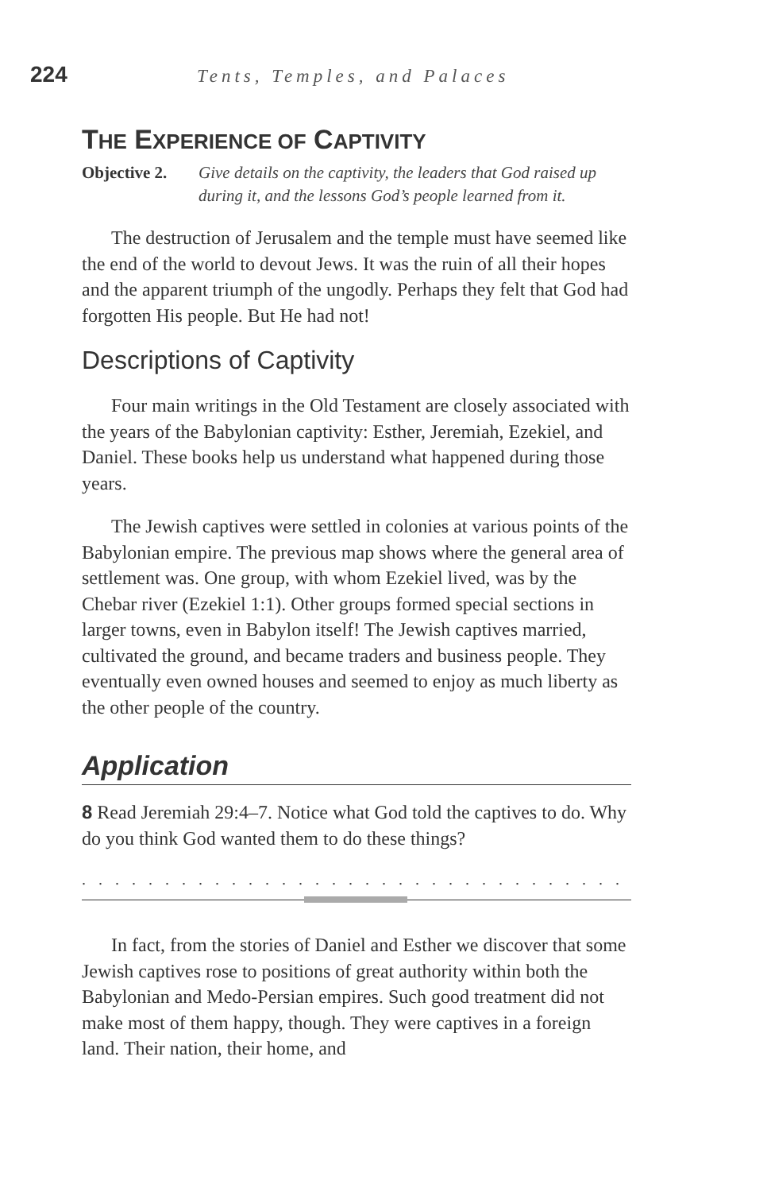224 Tents, Temples, and Palaces
THE EXPERIENCE OF CAPTIVITY
Objective 2. Give details on the captivity, the leaders that God raised up during it, and the lessons God’s people learned from it.
The destruction of Jerusalem and the temple must have seemed like the end of the world to devout Jews. It was the ruin of all their hopes and the apparent triumph of the ungodly. Perhaps they felt that God had forgotten His people. But He had not!
Descriptions of Captivity
Four main writings in the Old Testament are closely associated with the years of the Babylonian captivity: Esther, Jeremiah, Ezekiel, and Daniel. These books help us understand what happened during those years.
The Jewish captives were settled in colonies at various points of the Babylonian empire. The previous map shows where the general area of settlement was. One group, with whom Ezekiel lived, was by the Chebar river (Ezekiel 1:1). Other groups formed special sections in larger towns, even in Babylon itself! The Jewish captives married, cultivated the ground, and became traders and business people. They eventually even owned houses and seemed to enjoy as much liberty as the other people of the country.
Application
8 Read Jeremiah 29:4–7. Notice what God told the captives to do. Why do you think God wanted them to do these things?
. . . . . . . . . . . . . . . . . . . . . . . . . . . . . . . . . . . . . . . . . . . . . . . .
In fact, from the stories of Daniel and Esther we discover that some Jewish captives rose to positions of great authority within both the Babylonian and Medo-Persian empires. Such good treatment did not make most of them happy, though. They were captives in a foreign land. Their nation, their home, and